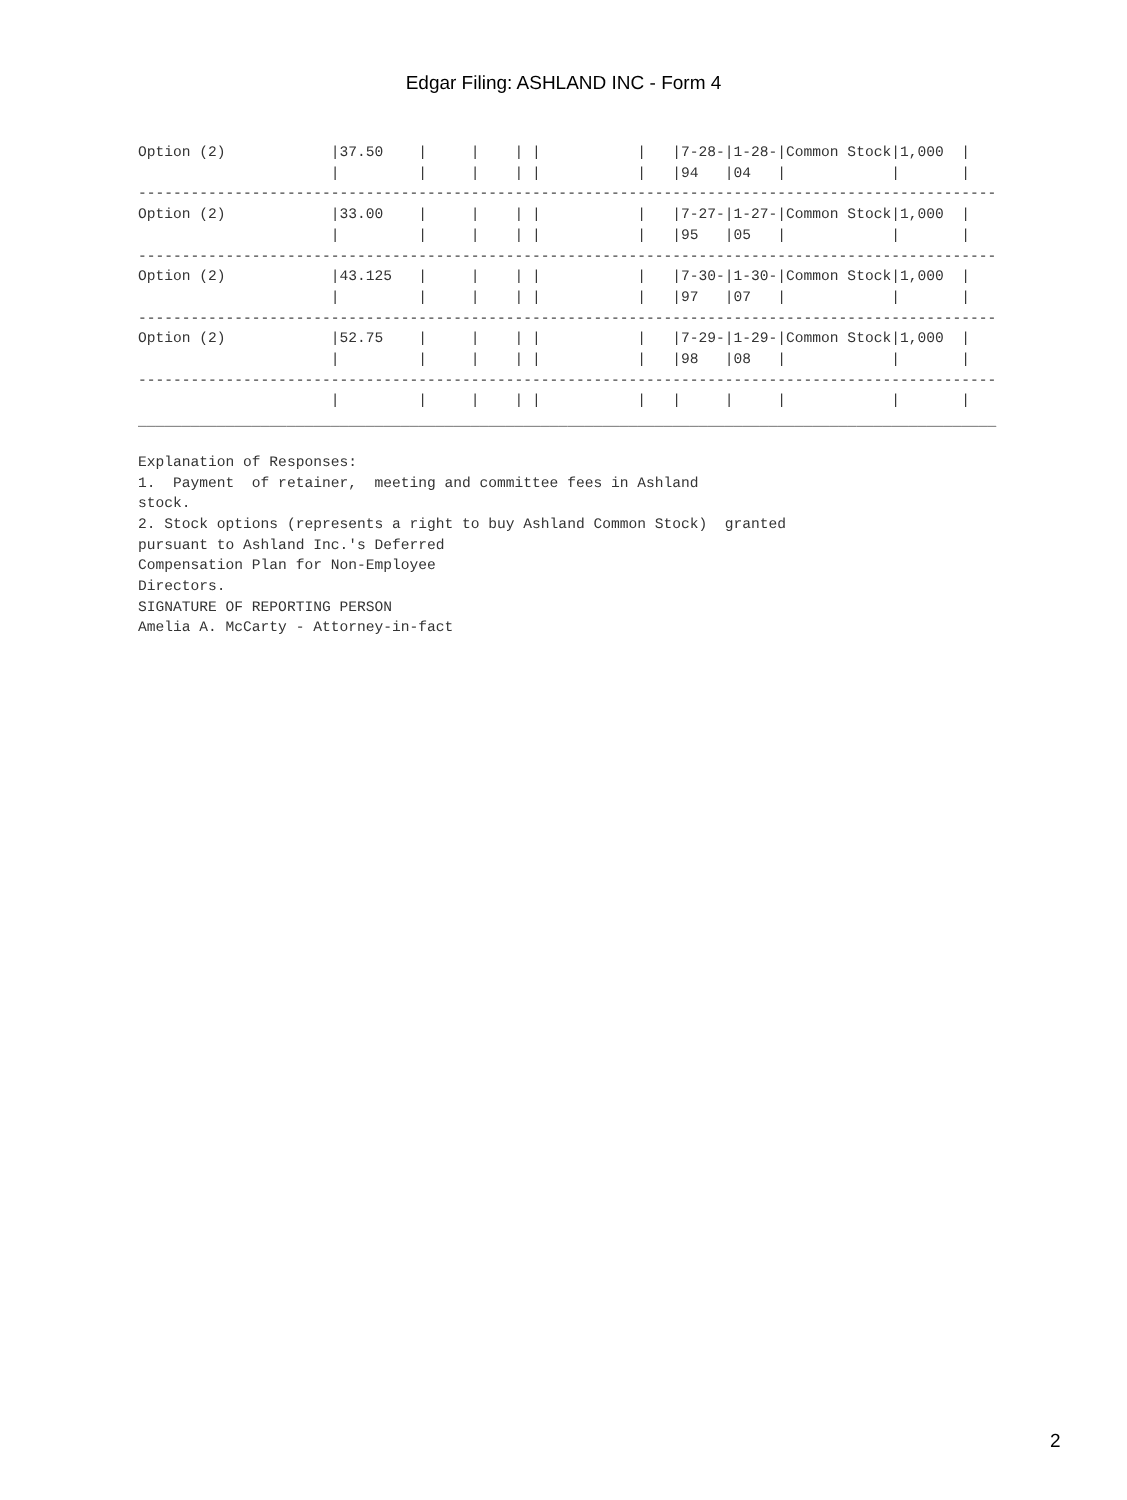Edgar Filing: ASHLAND INC - Form 4
Option (2)            |37.50    |     |    | |           |   |7-28-|1-28-|Common Stock|1,000  |
                      |         |     |    | |           |   |94   |04   |            |       |
--------------------------------------------------------------------------------------------------
Option (2)            |33.00    |     |    | |           |   |7-27-|1-27-|Common Stock|1,000  |
                      |         |     |    | |           |   |95   |05   |            |       |
--------------------------------------------------------------------------------------------------
Option (2)            |43.125   |     |    | |           |   |7-30-|1-30-|Common Stock|1,000  |
                      |         |     |    | |           |   |97   |07   |            |       |
--------------------------------------------------------------------------------------------------
Option (2)            |52.75    |     |    | |           |   |7-29-|1-29-|Common Stock|1,000  |
                      |         |     |    | |           |   |98   |08   |            |       |
--------------------------------------------------------------------------------------------------
                      |         |     |    | |           |   |     |     |            |       |
__________________________________________________________________________________________________
Explanation of Responses:
1.  Payment  of retainer,  meeting and committee fees in Ashland
stock.
2. Stock options (represents a right to buy Ashland Common Stock)  granted
pursuant to Ashland Inc.'s Deferred
Compensation Plan for Non-Employee
Directors.
SIGNATURE OF REPORTING PERSON
Amelia A. McCarty - Attorney-in-fact
2